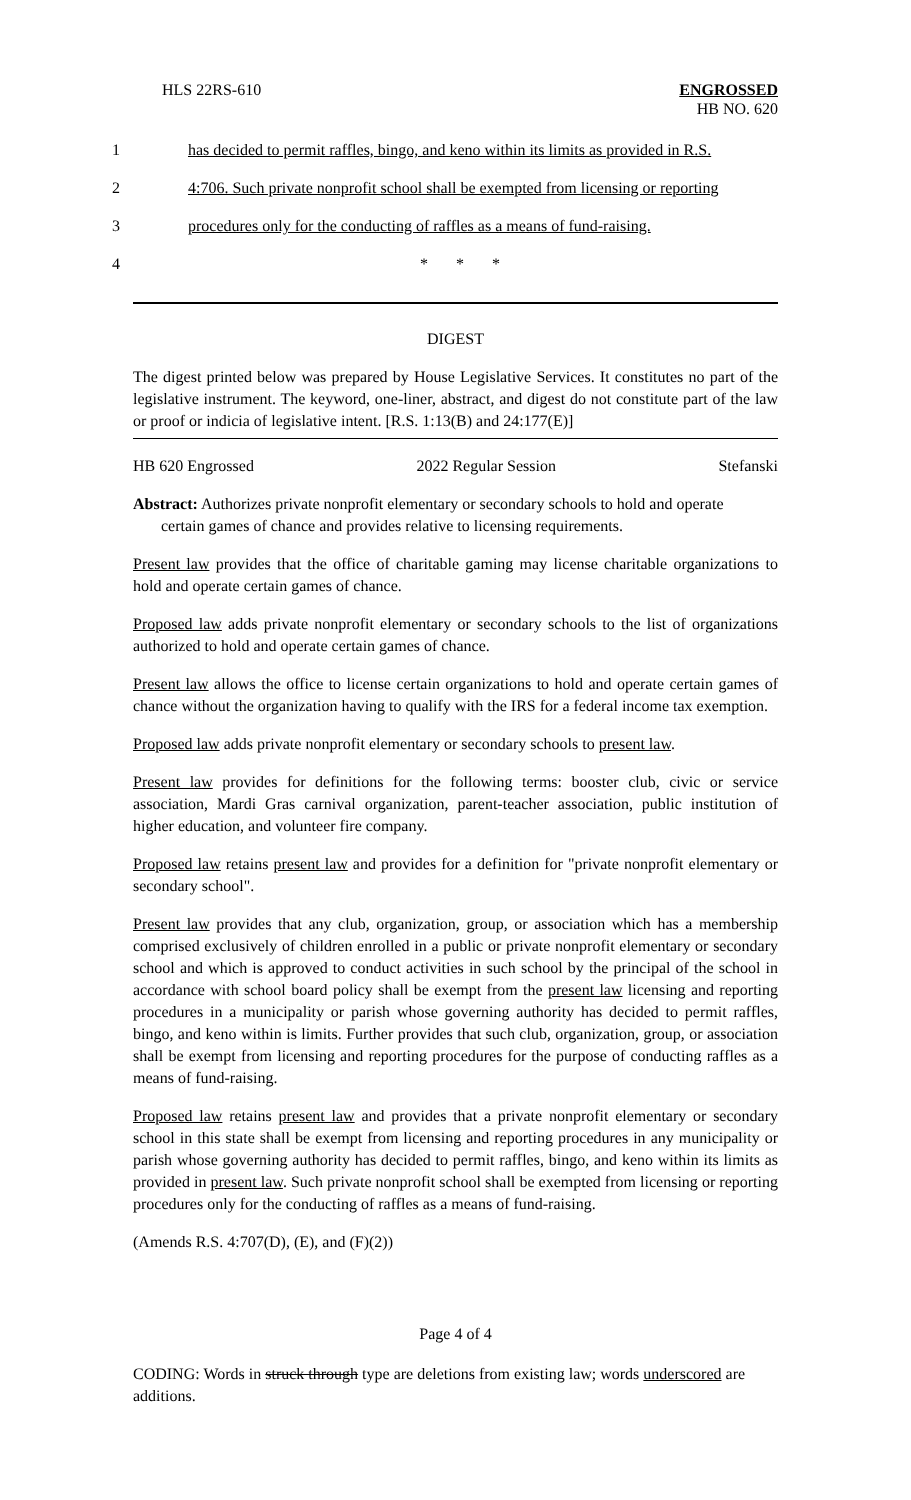HLS 22RS-610 ENGROSSED
HB NO. 620
1 has decided to permit raffles, bingo, and keno within its limits as provided in R.S.
2 4:706. Such private nonprofit school shall be exempted from licensing or reporting
3 procedures only for the conducting of raffles as a means of fund-raising.
4 * * *
DIGEST
The digest printed below was prepared by House Legislative Services. It constitutes no part of the legislative instrument. The keyword, one-liner, abstract, and digest do not constitute part of the law or proof or indicia of legislative intent. [R.S. 1:13(B) and 24:177(E)]
HB 620 Engrossed 2022 Regular Session Stefanski
Abstract: Authorizes private nonprofit elementary or secondary schools to hold and operate
certain games of chance and provides relative to licensing requirements.
Present law provides that the office of charitable gaming may license charitable organizations to hold and operate certain games of chance.
Proposed law adds private nonprofit elementary or secondary schools to the list of organizations authorized to hold and operate certain games of chance.
Present law allows the office to license certain organizations to hold and operate certain games of chance without the organization having to qualify with the IRS for a federal income tax exemption.
Proposed law adds private nonprofit elementary or secondary schools to present law.
Present law provides for definitions for the following terms: booster club, civic or service association, Mardi Gras carnival organization, parent-teacher association, public institution of higher education, and volunteer fire company.
Proposed law retains present law and provides for a definition for "private nonprofit elementary or secondary school".
Present law provides that any club, organization, group, or association which has a membership comprised exclusively of children enrolled in a public or private nonprofit elementary or secondary school and which is approved to conduct activities in such school by the principal of the school in accordance with school board policy shall be exempt from the present law licensing and reporting procedures in a municipality or parish whose governing authority has decided to permit raffles, bingo, and keno within is limits. Further provides that such club, organization, group, or association shall be exempt from licensing and reporting procedures for the purpose of conducting raffles as a means of fund-raising.
Proposed law retains present law and provides that a private nonprofit elementary or secondary school in this state shall be exempt from licensing and reporting procedures in any municipality or parish whose governing authority has decided to permit raffles, bingo, and keno within its limits as provided in present law. Such private nonprofit school shall be exempted from licensing or reporting procedures only for the conducting of raffles as a means of fund-raising.
(Amends R.S. 4:707(D), (E), and (F)(2))
Page 4 of 4
CODING: Words in struck through type are deletions from existing law; words underscored are additions.